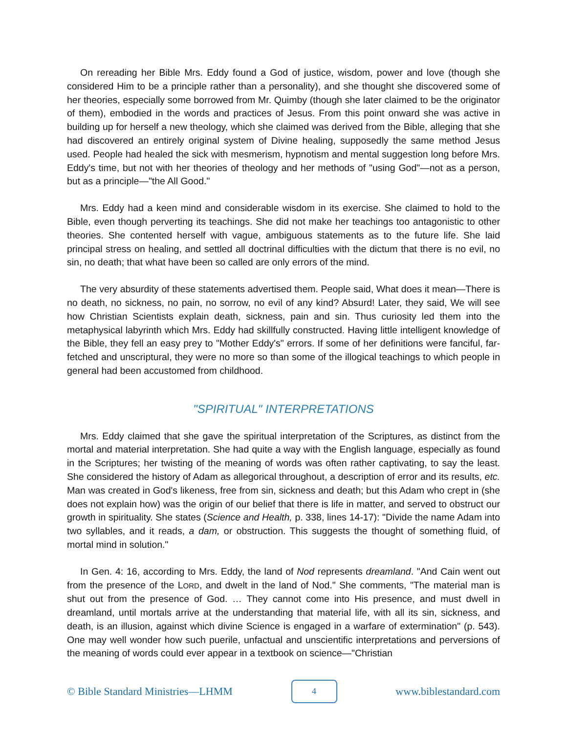On rereading her Bible Mrs. Eddy found a God of justice, wisdom, power and love (though she considered Him to be a principle rather than a personality), and she thought she discovered some of her theories, especially some borrowed from Mr. Quimby (though she later claimed to be the originator of them), embodied in the words and practices of Jesus. From this point onward she was active in building up for herself a new theology, which she claimed was derived from the Bible, alleging that she had discovered an entirely original system of Divine healing, supposedly the same method Jesus used. People had healed the sick with mesmerism, hypnotism and mental suggestion long before Mrs. Eddy's time, but not with her theories of theology and her methods of "using God"—not as a person, but as a principle—"the All Good."
Mrs. Eddy had a keen mind and considerable wisdom in its exercise. She claimed to hold to the Bible, even though perverting its teachings. She did not make her teachings too antagonistic to other theories. She contented herself with vague, ambiguous statements as to the future life. She laid principal stress on healing, and settled all doctrinal difficulties with the dictum that there is no evil, no sin, no death; that what have been so called are only errors of the mind.
The very absurdity of these statements advertised them. People said, What does it mean—There is no death, no sickness, no pain, no sorrow, no evil of any kind? Absurd! Later, they said, We will see how Christian Scientists explain death, sickness, pain and sin. Thus curiosity led them into the metaphysical labyrinth which Mrs. Eddy had skillfully constructed. Having little intelligent knowledge of the Bible, they fell an easy prey to "Mother Eddy's" errors. If some of her definitions were fanciful, far-fetched and unscriptural, they were no more so than some of the illogical teachings to which people in general had been accustomed from childhood.
"SPIRITUAL" INTERPRETATIONS
Mrs. Eddy claimed that she gave the spiritual interpretation of the Scriptures, as distinct from the mortal and material interpretation. She had quite a way with the English language, especially as found in the Scriptures; her twisting of the meaning of words was often rather captivating, to say the least. She considered the history of Adam as allegorical throughout, a description of error and its results, etc. Man was created in God's likeness, free from sin, sickness and death; but this Adam who crept in (she does not explain how) was the origin of our belief that there is life in matter, and served to obstruct our growth in spirituality. She states (Science and Health, p. 338, lines 14-17): "Divide the name Adam into two syllables, and it reads, a dam, or obstruction. This suggests the thought of something fluid, of mortal mind in solution."
In Gen. 4: 16, according to Mrs. Eddy, the land of Nod represents dreamland. "And Cain went out from the presence of the LORD, and dwelt in the land of Nod." She comments, "The material man is shut out from the presence of God. … They cannot come into His presence, and must dwell in dreamland, until mortals arrive at the understanding that material life, with all its sin, sickness, and death, is an illusion, against which divine Science is engaged in a warfare of extermination" (p. 543). One may well wonder how such puerile, unfactual and unscientific interpretations and perversions of the meaning of words could ever appear in a textbook on science—"Christian
© Bible Standard Ministries—LHMM 4 www.biblestandard.com